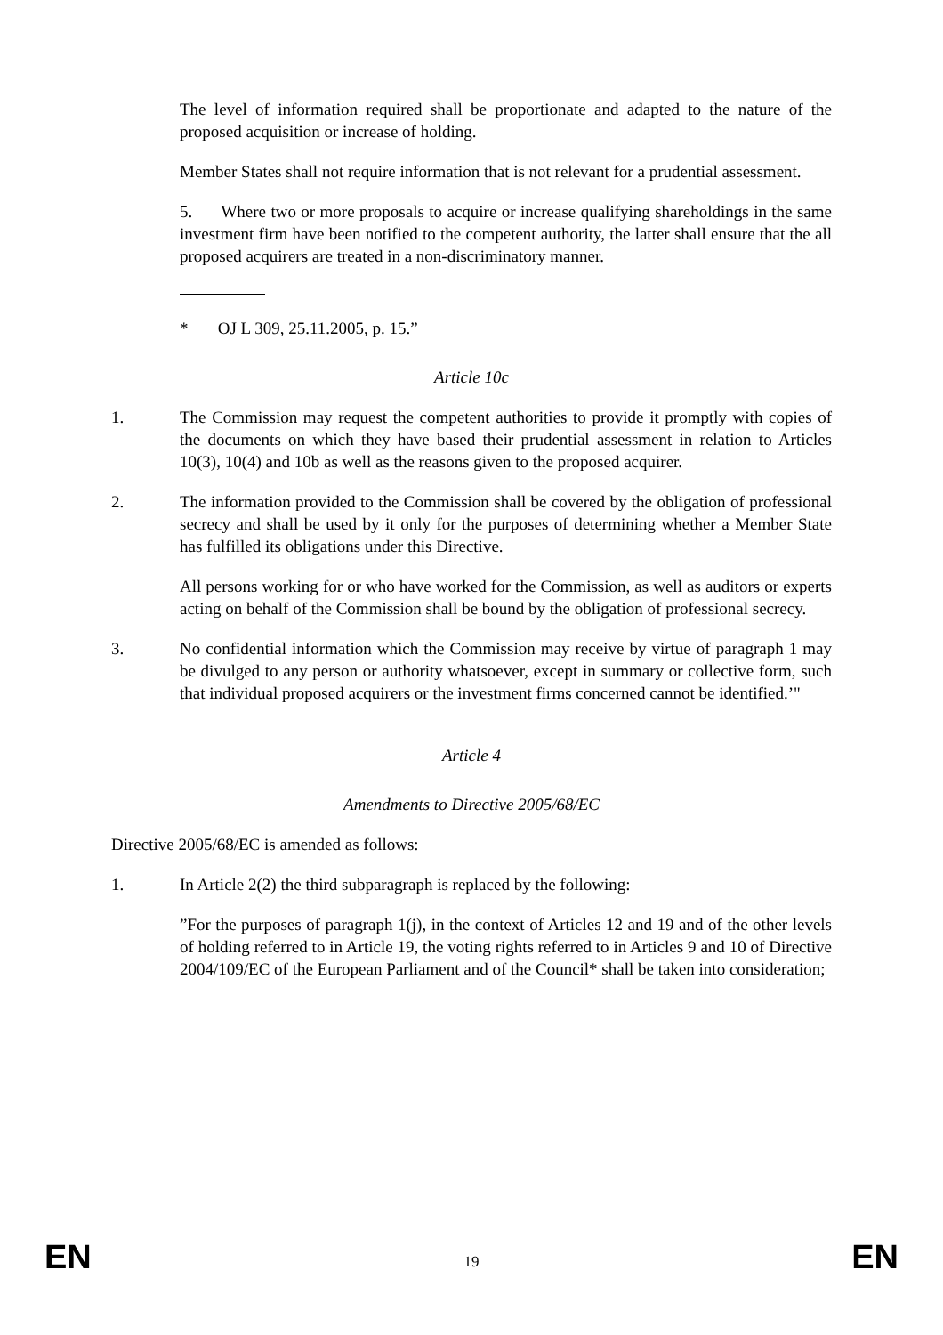The level of information required shall be proportionate and adapted to the nature of the proposed acquisition or increase of holding.
Member States shall not require information that is not relevant for a prudential assessment.
5. Where two or more proposals to acquire or increase qualifying shareholdings in the same investment firm have been notified to the competent authority, the latter shall ensure that the all proposed acquirers are treated in a non-discriminatory manner.
* OJ L 309, 25.11.2005, p. 15.”
Article 10c
1. The Commission may request the competent authorities to provide it promptly with copies of the documents on which they have based their prudential assessment in relation to Articles 10(3), 10(4) and 10b as well as the reasons given to the proposed acquirer.
2. The information provided to the Commission shall be covered by the obligation of professional secrecy and shall be used by it only for the purposes of determining whether a Member State has fulfilled its obligations under this Directive.
All persons working for or who have worked for the Commission, as well as auditors or experts acting on behalf of the Commission shall be bound by the obligation of professional secrecy.
3. No confidential information which the Commission may receive by virtue of paragraph 1 may be divulged to any person or authority whatsoever, except in summary or collective form, such that individual proposed acquirers or the investment firms concerned cannot be identified.’"
Article 4
Amendments to Directive 2005/68/EC
Directive 2005/68/EC is amended as follows:
1. In Article 2(2) the third subparagraph is replaced by the following:
”For the purposes of paragraph 1(j), in the context of Articles 12 and 19 and of the other levels of holding referred to in Article 19, the voting rights referred to in Articles 9 and 10 of Directive 2004/109/EC of the European Parliament and of the Council* shall be taken into consideration;
EN 19 EN